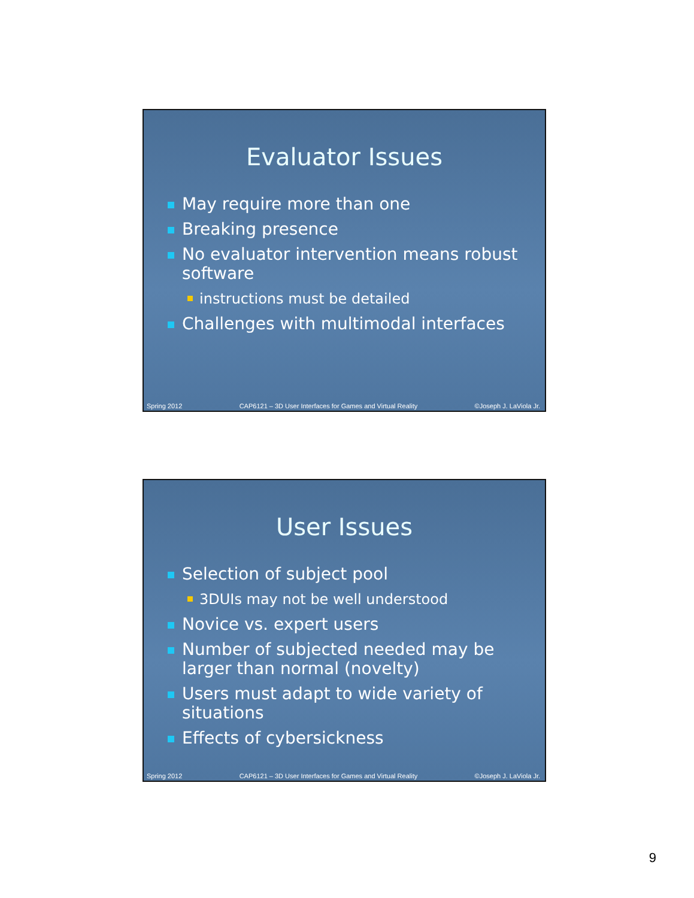Evaluator Issues
May require more than one
Breaking presence
No evaluator intervention means robust software
instructions must be detailed
Challenges with multimodal interfaces
Spring 2012 CAP6121 – 3D User Interfaces for Games and Virtual Reality ©Joseph J. LaViola Jr.
User Issues
Selection of subject pool
3DUIs may not be well understood
Novice vs. expert users
Number of subjected needed may be larger than normal (novelty)
Users must adapt to wide variety of situations
Effects of cybersickness
Spring 2012 CAP6121 – 3D User Interfaces for Games and Virtual Reality ©Joseph J. LaViola Jr.
9